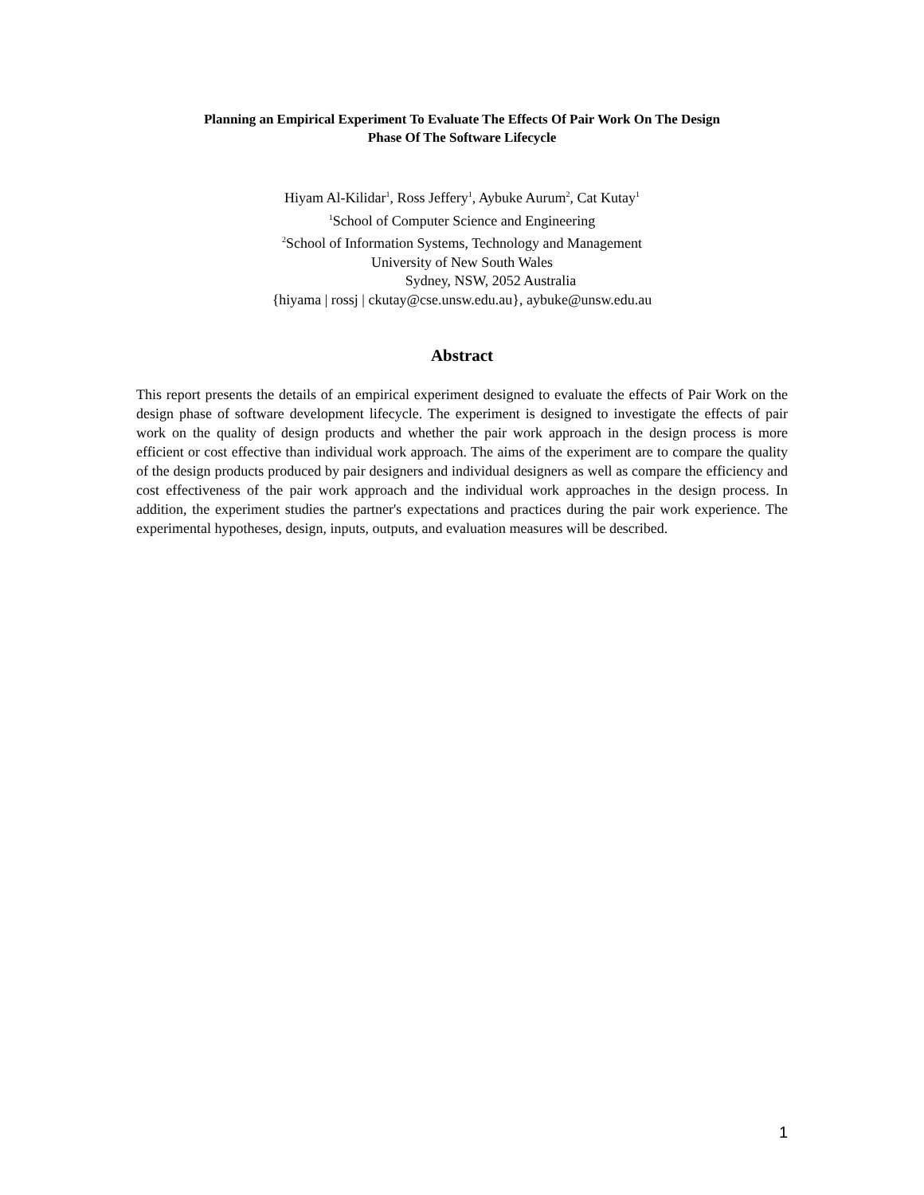Planning an Empirical Experiment To Evaluate The Effects Of Pair Work On The Design
Phase Of The Software Lifecycle
Hiyam Al-Kilidar<sup>1</sup>, Ross Jeffery<sup>1</sup>, Aybuke Aurum<sup>2</sup>, Cat Kutay<sup>1</sup>
<sup>1</sup> School of Computer Science and Engineering
<sup>2</sup> School of Information Systems, Technology and Management
University of New South Wales
Sydney, NSW, 2052 Australia
{hiyama | rossj | ckutay@cse.unsw.edu.au}, aybuke@unsw.edu.au
Abstract
This report presents the details of an empirical experiment designed to evaluate the effects of Pair Work on the design phase of software development lifecycle. The experiment is designed to investigate the effects of pair work on the quality of design products and whether the pair work approach in the design process is more efficient or cost effective than individual work approach. The aims of the experiment are to compare the quality of the design products produced by pair designers and individual designers as well as compare the efficiency and cost effectiveness of the pair work approach and the individual work approaches in the design process. In addition, the experiment studies the partner's expectations and practices during the pair work experience. The experimental hypotheses, design, inputs, outputs, and evaluation measures will be described.
1